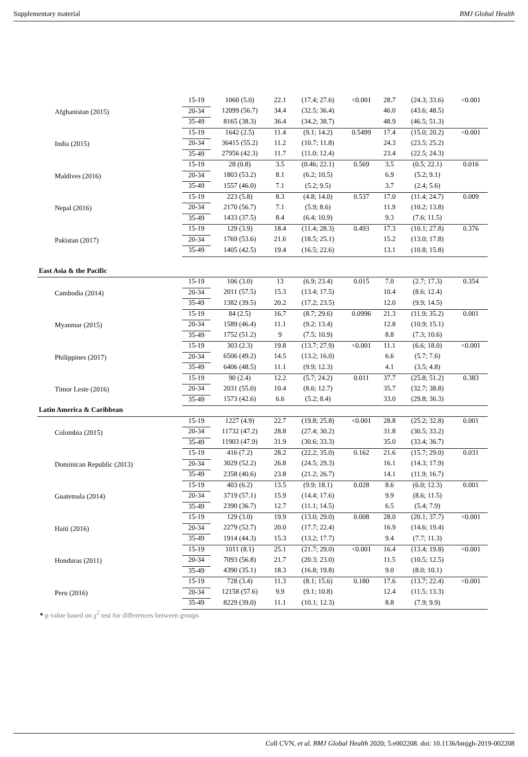Supplementary material BMJ Global Health
| Afghanistan (2015) | 15-19 | 1060 (5.0) | 22.1 | (17.4; 27.6) | <0.001 | 28.7 | (24.3; 33.6) | <0.001 |
| | 20-34 | 12099 (56.7) | 34.4 | (32.5; 36.4) | | 46.0 | (43.6; 48.5) | |
| | 35-49 | 8165 (38.3) | 36.4 | (34.2; 38.7) | | 48.9 | (46.5; 51.3) | |
| India (2015) | 15-19 | 1642 (2.5) | 11.4 | (9.1; 14.2) | 0.5499 | 17.4 | (15.0; 20.2) | <0.001 |
| | 20-34 | 36415 (55.2) | 11.2 | (10.7; 11.8) | | 24.3 | (23.5; 25.2) | |
| | 35-49 | 27956 (42.3) | 11.7 | (11.0; 12.4) | | 23.4 | (22.5; 24.3) | |
| Maldives (2016) | 15-19 | 28 (0.8) | 3.5 | (0.46; 22.1) | 0.569 | 3.5 | (0.5; 22.1) | 0.016 |
| | 20-34 | 1803 (53.2) | 8.1 | (6.2; 10.5) | | 6.9 | (5.2; 9.1) | |
| | 35-49 | 1557 (46.0) | 7.1 | (5.2; 9.5) | | 3.7 | (2.4; 5.6) | |
| Nepal (2016) | 15-19 | 223 (5.8) | 8.3 | (4.8; 14.0) | 0.537 | 17.0 | (11.4; 24.7) | 0.009 |
| | 20-34 | 2170 (56.7) | 7.1 | (5.9; 8.6) | | 11.9 | (10.2; 13.8) | |
| | 35-49 | 1433 (37.5) | 8.4 | (6.4; 10.9) | | 9.3 | (7.6; 11.5) | |
| Pakistan (2017) | 15-19 | 129 (3.9) | 18.4 | (11.4; 28.3) | 0.493 | 17.3 | (10.1; 27.8) | 0.376 |
| | 20-34 | 1769 (53.6) | 21.6 | (18.5; 25.1) | | 15.2 | (13.0; 17.8) | |
| | 35-49 | 1405 (42.5) | 19.4 | (16.5; 22.6) | | 13.1 | (10.8; 15.8) | |
| East Asia & the Pacific | | | | | | | | |
| Cambodia (2014) | 15-19 | 106 (3.0) | 13 | (6.9; 23.4) | 0.015 | 7.0 | (2.7; 17.3) | 0.354 |
| | 20-34 | 2011 (57.5) | 15.3 | (13.4; 17.5) | | 10.4 | (8.6; 12.4) | |
| | 35-49 | 1382 (39.5) | 20.2 | (17.2; 23.5) | | 12.0 | (9.9; 14.5) | |
| Myanmar (2015) | 15-19 | 84 (2.5) | 16.7 | (8.7; 29.6) | 0.0996 | 21.3 | (11.9; 35.2) | 0.001 |
| | 20-34 | 1589 (46.4) | 11.1 | (9.2; 13.4) | | 12.8 | (10.9; 15.1) | |
| | 35-49 | 1752 (51.2) | 9 | (7.5; 10.9) | | 8.8 | (7.3; 10.6) | |
| Philippines (2017) | 15-19 | 303 (2.3) | 19.8 | (13.7; 27.9) | <0.001 | 11.1 | (6.6; 18.0) | <0.001 |
| | 20-34 | 6506 (49.2) | 14.5 | (13.2; 16.0) | | 6.6 | (5.7; 7.6) | |
| | 35-49 | 6406 (48.5) | 11.1 | (9.9; 12.3) | | 4.1 | (3.5; 4.8) | |
| Timor Leste (2016) | 15-19 | 90 (2.4) | 12.2 | (5.7; 24.2) | 0.011 | 37.7 | (25.8; 51.2) | 0.383 |
| | 20-34 | 2031 (55.0) | 10.4 | (8.6; 12.7) | | 35.7 | (32.7; 38.8) | |
| | 35-49 | 1573 (42.6) | 6.6 | (5.2; 8.4) | | 33.0 | (29.8; 36.3) | |
| Latin America & Caribbean | | | | | | | | |
| Colombia (2015) | 15-19 | 1227 (4.9) | 22.7 | (19.8; 25.8) | <0.001 | 28.8 | (25.2; 32.8) | 0.001 |
| | 20-34 | 11732 (47.2) | 28.8 | (27.4; 30.2) | | 31.8 | (30.5; 33.2) | |
| | 35-49 | 11903 (47.9) | 31.9 | (30.6; 33.3) | | 35.0 | (33.4; 36.7) | |
| Dominican Republic (2013) | 15-19 | 416 (7.2) | 28.2 | (22.2; 35.0) | 0.162 | 21.6 | (15.7; 29.0) | 0.031 |
| | 20-34 | 3029 (52.2) | 26.8 | (24.5; 29.3) | | 16.1 | (14.3; 17.9) | |
| | 35-49 | 2358 (40.6) | 23.8 | (21.2; 26.7) | | 14.1 | (11.9; 16.7) | |
| Guatemala (2014) | 15-19 | 403 (6.2) | 13.5 | (9.9; 18.1) | 0.028 | 8.6 | (6.0; 12.3) | 0.001 |
| | 20-34 | 3719 (57.1) | 15.9 | (14.4; 17.6) | | 9.9 | (8.6; 11.5) | |
| | 35-49 | 2390 (36.7) | 12.7 | (11.1; 14.5) | | 6.5 | (5.4; 7.9) | |
| Haiti (2016) | 15-19 | 129 (3.0) | 19.9 | (13.0; 29.0) | 0.008 | 28.0 | (20.1; 37.7) | <0.001 |
| | 20-34 | 2279 (52.7) | 20.0 | (17.7; 22.4) | | 16.9 | (14.6; 19.4) | |
| | 35-49 | 1914 (44.3) | 15.3 | (13.2; 17.7) | | 9.4 | (7.7; 11.3) | |
| Honduras (2011) | 15-19 | 1011 (8.1) | 25.1 | (21.7; 29.0) | <0.001 | 16.4 | (13.4; 19.8) | <0.001 |
| | 20-34 | 7093 (56.8) | 21.7 | (20.3; 23.0) | | 11.5 | (10.5; 12.5) | |
| | 35-49 | 4390 (35.1) | 18.3 | (16.8; 19.8) | | 9.0 | (8.0; 10.1) | |
| Peru (2016) | 15-19 | 728 (3.4) | 11.3 | (8.1; 15.6) | 0.180 | 17.6 | (13.7; 22.4) | <0.001 |
| | 20-34 | 12158 (57.6) | 9.9 | (9.1; 10.8) | | 12.4 | (11.5; 13.3) | |
| | 35-49 | 8229 (39.0) | 11.1 | (10.1; 12.3) | | 8.8 | (7.9; 9.9) | |
* p value based on χ<sup>2</sup> test for differences between groups
Coll CVN, et al. BMJ Global Health 2020; 5:e002208. doi: 10.1136/bmjgh-2019-002208